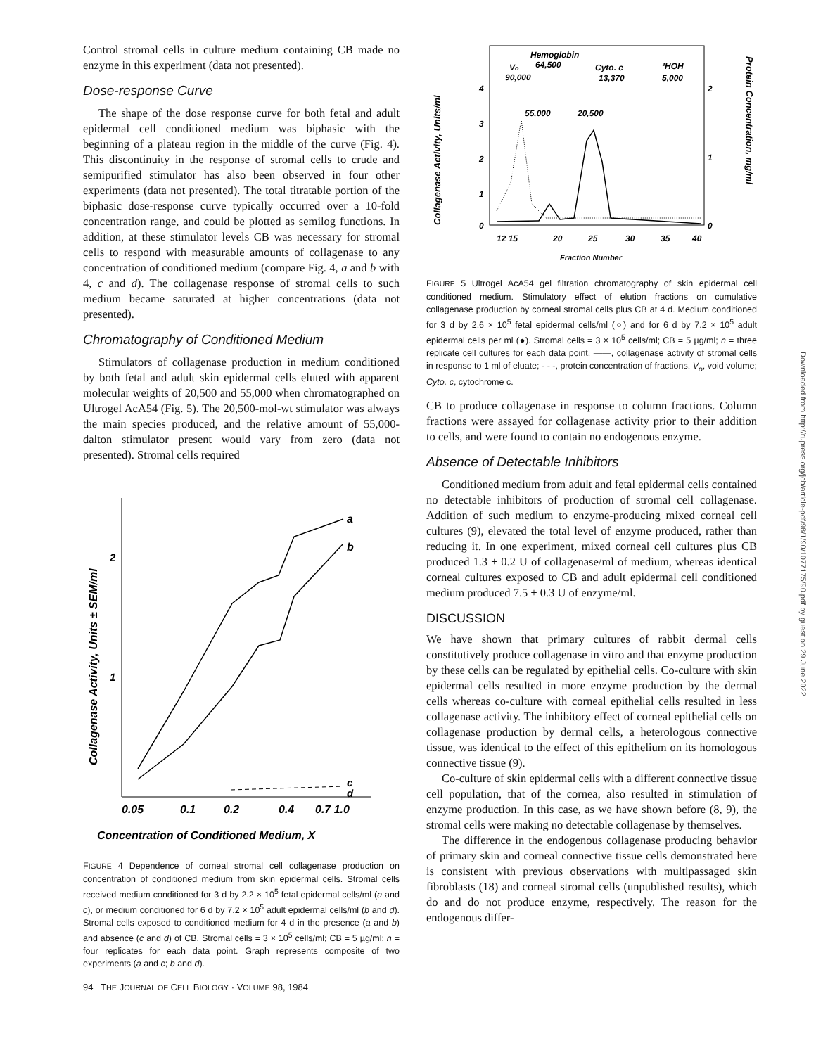Control stromal cells in culture medium containing CB made no enzyme in this experiment (data not presented).
Dose-response Curve
The shape of the dose response curve for both fetal and adult epidermal cell conditioned medium was biphasic with the beginning of a plateau region in the middle of the curve (Fig. 4). This discontinuity in the response of stromal cells to crude and semipurified stimulator has also been observed in four other experiments (data not presented). The total titratable portion of the biphasic dose-response curve typically occurred over a 10-fold concentration range, and could be plotted as semilog functions. In addition, at these stimulator levels CB was necessary for stromal cells to respond with measurable amounts of collagenase to any concentration of conditioned medium (compare Fig. 4, a and b with 4, c and d). The collagenase response of stromal cells to such medium became saturated at higher concentrations (data not presented).
Chromatography of Conditioned Medium
Stimulators of collagenase production in medium conditioned by both fetal and adult skin epidermal cells eluted with apparent molecular weights of 20,500 and 55,000 when chromatographed on Ultrogel AcA54 (Fig. 5). The 20,500-mol-wt stimulator was always the main species produced, and the relative amount of 55,000-dalton stimulator present would vary from zero (data not presented). Stromal cells required
Collagenase Activity, Units ± SEM/ml
2
1
a
b
c
d
0.05
0.1
0.2
0.4
0.7 1.0
Concentration of Conditioned Medium, X
FIGURE 4 Dependence of corneal stromal cell collagenase production on concentration of conditioned medium from skin epidermal cells. Stromal cells received medium conditioned for 3 d by 2.2 × 10<sup>5</sup> fetal epidermal cells/ml (a and c), or medium conditioned for 6 d by 7.2 × 10<sup>5</sup> adult epidermal cells/ml (b and d). Stromal cells exposed to conditioned medium for 4 d in the presence (a and b) and absence (c and d) of CB. Stromal cells = 3 × 10<sup>5</sup> cells/ml; CB = 5 µg/ml; n = four replicates for each data point. Graph represents composite of two experiments (a and c; b and d).
94 THE JOURNAL OF CELL BIOLOGY · VOLUME 98, 1984
Collagenase Activity, Units/ml
Protein Concentration, mg/ml
4
3
2
1
0
2
1
0
Hemoglobin
64,500
Vo
90,000
Cyto. c
13,370
³HOH
5,000
55,000
20,500
12 15
20
25
30
35
40
Fraction Number
FIGURE 5 Ultrogel AcA54 gel filtration chromatography of skin epidermal cell conditioned medium. Stimulatory effect of elution fractions on cumulative collagenase production by corneal stromal cells plus CB at 4 d. Medium conditioned for 3 d by 2.6 × 10<sup>5</sup> fetal epidermal cells/ml (○) and for 6 d by 7.2 × 10<sup>5</sup> adult epidermal cells per ml (●). Stromal cells = 3 × 10<sup>5</sup> cells/ml; CB = 5 µg/ml; n = three replicate cell cultures for each data point. ——, collagenase activity of stromal cells in response to 1 ml of eluate; - - -, protein concentration of fractions. V<sub>o</sub>, void volume; Cyto. c, cytochrome c.
CB to produce collagenase in response to column fractions. Column fractions were assayed for collagenase activity prior to their addition to cells, and were found to contain no endogenous enzyme.
Absence of Detectable Inhibitors
Conditioned medium from adult and fetal epidermal cells contained no detectable inhibitors of production of stromal cell collagenase. Addition of such medium to enzyme-producing mixed corneal cell cultures (9), elevated the total level of enzyme produced, rather than reducing it. In one experiment, mixed corneal cell cultures plus CB produced 1.3 ± 0.2 U of collagenase/ml of medium, whereas identical corneal cultures exposed to CB and adult epidermal cell conditioned medium produced 7.5 ± 0.3 U of enzyme/ml.
DISCUSSION
We have shown that primary cultures of rabbit dermal cells constitutively produce collagenase in vitro and that enzyme production by these cells can be regulated by epithelial cells. Co-culture with skin epidermal cells resulted in more enzyme production by the dermal cells whereas co-culture with corneal epithelial cells resulted in less collagenase activity. The inhibitory effect of corneal epithelial cells on collagenase production by dermal cells, a heterologous connective tissue, was identical to the effect of this epithelium on its homologous connective tissue (9).
Co-culture of skin epidermal cells with a different connective tissue cell population, that of the cornea, also resulted in stimulation of enzyme production. In this case, as we have shown before (8, 9), the stromal cells were making no detectable collagenase by themselves.
The difference in the endogenous collagenase producing behavior of primary skin and corneal connective tissue cells demonstrated here is consistent with previous observations with multipassaged skin fibroblasts (18) and corneal stromal cells (unpublished results), which do and do not produce enzyme, respectively. The reason for the endogenous differ-
Downloaded from http://rupress.org/jcb/article-pdf/98/1/90/1077175/90.pdf by guest on 29 June 2022